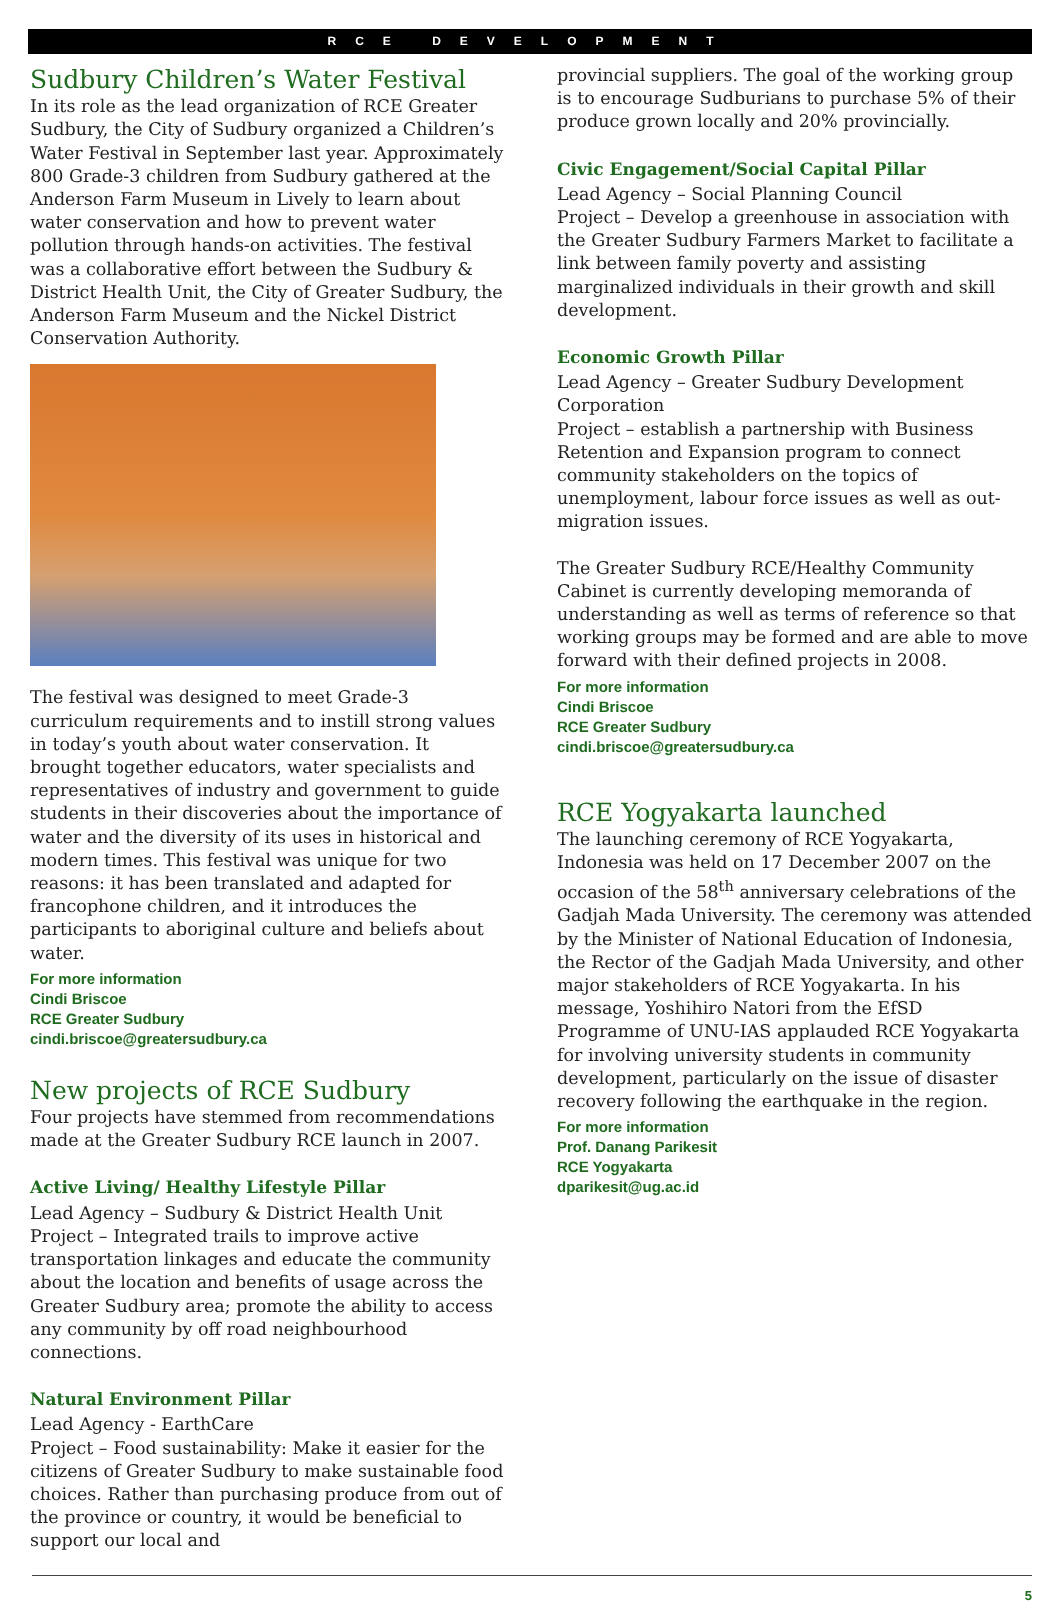RCE DEVELOPMENT
Sudbury Children’s Water Festival
In its role as the lead organization of RCE Greater Sudbury, the City of Sudbury organized a Children’s Water Festival in September last year. Approximately 800 Grade-3 children from Sudbury gathered at the Anderson Farm Museum in Lively to learn about water conservation and how to prevent water pollution through hands-on activities. The festival was a collaborative effort between the Sudbury & District Health Unit, the City of Greater Sudbury, the Anderson Farm Museum and the Nickel District Conservation Authority.
The festival was designed to meet Grade-3 curriculum requirements and to instill strong values in today’s youth about water conservation. It brought together educators, water specialists and representatives of industry and government to guide students in their discoveries about the importance of water and the diversity of its uses in historical and modern times. This festival was unique for two reasons: it has been translated and adapted for francophone children, and it introduces the participants to aboriginal culture and beliefs about water.
For more information
Cindi Briscoe
RCE Greater Sudbury
cindi.briscoe@greatersudbury.ca
New projects of RCE Sudbury
Four projects have stemmed from recommendations made at the Greater Sudbury RCE launch in 2007.
Active Living/ Healthy Lifestyle Pillar
Lead Agency – Sudbury & District Health Unit
Project – Integrated trails to improve active transportation linkages and educate the community about the location and benefits of usage across the Greater Sudbury area; promote the ability to access any community by off road neighbourhood connections.
Natural Environment Pillar
Lead Agency - EarthCare
Project – Food sustainability: Make it easier for the citizens of Greater Sudbury to make sustainable food choices. Rather than purchasing produce from out of the province or country, it would be beneficial to support our local and
provincial suppliers. The goal of the working group is to encourage Sudburians to purchase 5% of their produce grown locally and 20% provincially.
Civic Engagement/Social Capital Pillar
Lead Agency – Social Planning Council
Project – Develop a greenhouse in association with the Greater Sudbury Farmers Market to facilitate a link between family poverty and assisting marginalized individuals in their growth and skill development.
Economic Growth Pillar
Lead Agency – Greater Sudbury Development Corporation
Project – establish a partnership with Business Retention and Expansion program to connect community stakeholders on the topics of unemployment, labour force issues as well as out-migration issues.
The Greater Sudbury RCE/Healthy Community Cabinet is currently developing memoranda of understanding as well as terms of reference so that working groups may be formed and are able to move forward with their defined projects in 2008.
For more information
Cindi Briscoe
RCE Greater Sudbury
cindi.briscoe@greatersudbury.ca
RCE Yogyakarta launched
The launching ceremony of RCE Yogyakarta, Indonesia was held on 17 December 2007 on the occasion of the 58<sup>th</sup> anniversary celebrations of the Gadjah Mada University. The ceremony was attended by the Minister of National Education of Indonesia, the Rector of the Gadjah Mada University, and other major stakeholders of RCE Yogyakarta. In his message, Yoshihiro Natori from the EfSD Programme of UNU-IAS applauded RCE Yogyakarta for involving university students in community development, particularly on the issue of disaster recovery following the earthquake in the region.
For more information
Prof. Danang Parikesit
RCE Yogyakarta
dparikesit@ug.ac.id
5